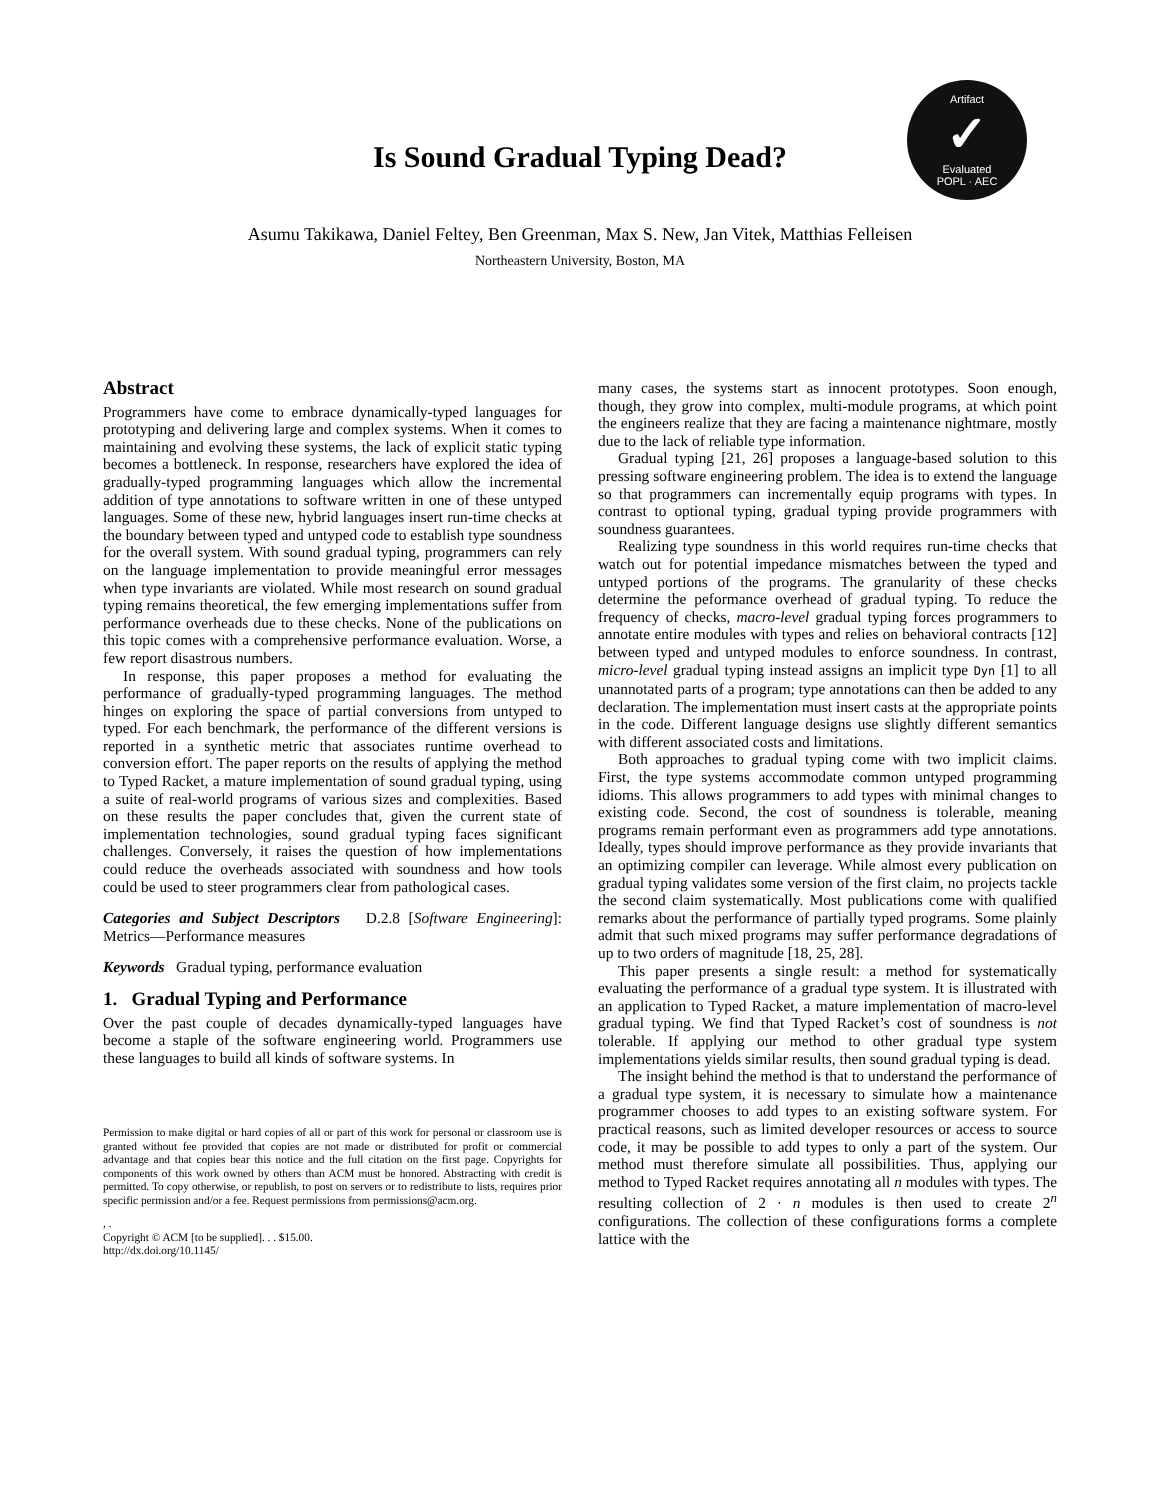Artifact
✓
Evaluated
POPL · AEC
Is Sound Gradual Typing Dead?
Asumu Takikawa, Daniel Feltey, Ben Greenman, Max S. New, Jan Vitek, Matthias Felleisen
Northeastern University, Boston, MA
Abstract
Programmers have come to embrace dynamically-typed languages for prototyping and delivering large and complex systems. When it comes to maintaining and evolving these systems, the lack of explicit static typing becomes a bottleneck. In response, researchers have explored the idea of gradually-typed programming languages which allow the incremental addition of type annotations to software written in one of these untyped languages. Some of these new, hybrid languages insert run-time checks at the boundary between typed and untyped code to establish type soundness for the overall system. With sound gradual typing, programmers can rely on the language implementation to provide meaningful error messages when type invariants are violated. While most research on sound gradual typing remains theoretical, the few emerging implementations suffer from performance overheads due to these checks. None of the publications on this topic comes with a comprehensive performance evaluation. Worse, a few report disastrous numbers.
In response, this paper proposes a method for evaluating the performance of gradually-typed programming languages. The method hinges on exploring the space of partial conversions from untyped to typed. For each benchmark, the performance of the different versions is reported in a synthetic metric that associates runtime overhead to conversion effort. The paper reports on the results of applying the method to Typed Racket, a mature implementation of sound gradual typing, using a suite of real-world programs of various sizes and complexities. Based on these results the paper concludes that, given the current state of implementation technologies, sound gradual typing faces significant challenges. Conversely, it raises the question of how implementations could reduce the overheads associated with soundness and how tools could be used to steer programmers clear from pathological cases.
Categories and Subject Descriptors D.2.8 [Software Engineering]: Metrics—Performance measures
Keywords Gradual typing, performance evaluation
1. Gradual Typing and Performance
Over the past couple of decades dynamically-typed languages have become a staple of the software engineering world. Programmers use these languages to build all kinds of software systems. In
Permission to make digital or hard copies of all or part of this work for personal or classroom use is granted without fee provided that copies are not made or distributed for profit or commercial advantage and that copies bear this notice and the full citation on the first page. Copyrights for components of this work owned by others than ACM must be honored. Abstracting with credit is permitted. To copy otherwise, or republish, to post on servers or to redistribute to lists, requires prior specific permission and/or a fee. Request permissions from permissions@acm.org.
, .
Copyright © ACM [to be supplied]. . . $15.00.
http://dx.doi.org/10.1145/
many cases, the systems start as innocent prototypes. Soon enough, though, they grow into complex, multi-module programs, at which point the engineers realize that they are facing a maintenance nightmare, mostly due to the lack of reliable type information.
Gradual typing [21, 26] proposes a language-based solution to this pressing software engineering problem. The idea is to extend the language so that programmers can incrementally equip programs with types. In contrast to optional typing, gradual typing provide programmers with soundness guarantees.
Realizing type soundness in this world requires run-time checks that watch out for potential impedance mismatches between the typed and untyped portions of the programs. The granularity of these checks determine the peformance overhead of gradual typing. To reduce the frequency of checks, macro-level gradual typing forces programmers to annotate entire modules with types and relies on behavioral contracts [12] between typed and untyped modules to enforce soundness. In contrast, micro-level gradual typing instead assigns an implicit type Dyn [1] to all unannotated parts of a program; type annotations can then be added to any declaration. The implementation must insert casts at the appropriate points in the code. Different language designs use slightly different semantics with different associated costs and limitations.
Both approaches to gradual typing come with two implicit claims. First, the type systems accommodate common untyped programming idioms. This allows programmers to add types with minimal changes to existing code. Second, the cost of soundness is tolerable, meaning programs remain performant even as programmers add type annotations. Ideally, types should improve performance as they provide invariants that an optimizing compiler can leverage. While almost every publication on gradual typing validates some version of the first claim, no projects tackle the second claim systematically. Most publications come with qualified remarks about the performance of partially typed programs. Some plainly admit that such mixed programs may suffer performance degradations of up to two orders of magnitude [18, 25, 28].
This paper presents a single result: a method for systematically evaluating the performance of a gradual type system. It is illustrated with an application to Typed Racket, a mature implementation of macro-level gradual typing. We find that Typed Racket’s cost of soundness is not tolerable. If applying our method to other gradual type system implementations yields similar results, then sound gradual typing is dead.
The insight behind the method is that to understand the performance of a gradual type system, it is necessary to simulate how a maintenance programmer chooses to add types to an existing software system. For practical reasons, such as limited developer resources or access to source code, it may be possible to add types to only a part of the system. Our method must therefore simulate all possibilities. Thus, applying our method to Typed Racket requires annotating all n modules with types. The resulting collection of 2 · n modules is then used to create 2<sup>n</sup> configurations. The collection of these configurations forms a complete lattice with the